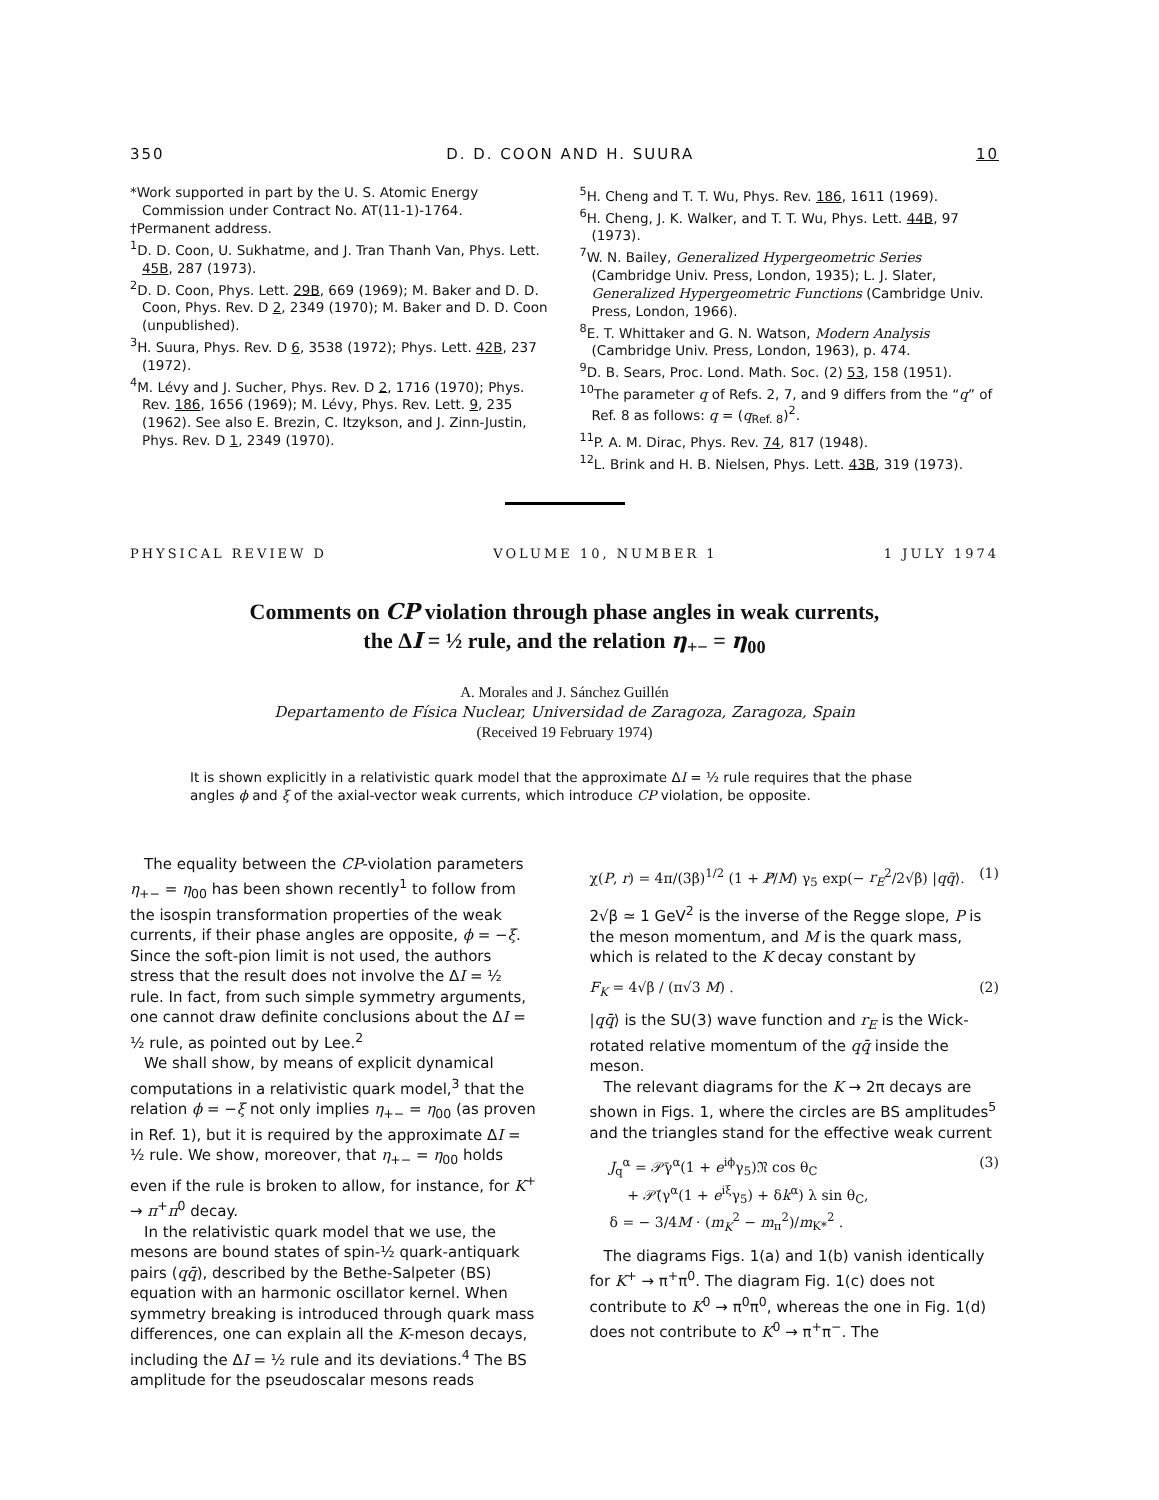350 D. D. COON AND H. SUURA 10
*Work supported in part by the U. S. Atomic Energy Commission under Contract No. AT(11-1)-1764.
†Permanent address.
<sup>1</sup> D. D. Coon, U. Sukhatme, and J. Tran Thanh Van, Phys. Lett. 45B, 287 (1973).
<sup>2</sup> D. D. Coon, Phys. Lett. 29B, 669 (1969); M. Baker and D. D. Coon, Phys. Rev. D 2, 2349 (1970); M. Baker and D. D. Coon (unpublished).
<sup>3</sup>H. Suura, Phys. Rev. D 6, 3538 (1972); Phys. Lett. 42B, 237 (1972).
<sup>4</sup> M. Lévy and J. Sucher, Phys. Rev. D 2, 1716 (1970); Phys. Rev. 186, 1656 (1969); M. Lévy, Phys. Rev. Lett. 9, 235 (1962). See also E. Brezin, C. Itzykson, and J. Zinn-Justin, Phys. Rev. D 1, 2349 (1970).
<sup>5</sup>H. Cheng and T. T. Wu, Phys. Rev. 186, 1611 (1969).
<sup>6</sup>H. Cheng, J. K. Walker, and T. T. Wu, Phys. Lett. 44B, 97 (1973).
<sup>7</sup> W. N. Bailey, Generalized Hypergeometric Series (Cambridge Univ. Press, London, 1935); L. J. Slater, Generalized Hypergeometric Functions (Cambridge Univ. Press, London, 1966).
<sup>8</sup> E. T. Whittaker and G. N. Watson, Modern Analysis (Cambridge Univ. Press, London, 1963), p. 474.
<sup>9</sup> D. B. Sears, Proc. Lond. Math. Soc. (2) 53, 158 (1951).
<sup>10</sup> The parameter q of Refs. 2, 7, and 9 differs from the “q” of Ref. 8 as follows: q = (q<sub>Ref. 8</sub>)<sup>2</sup>.
<sup>11</sup> P. A. M. Dirac, Phys. Rev. 74, 817 (1948).
<sup>12</sup> L. Brink and H. B. Nielsen, Phys. Lett. 43B, 319 (1973).
PHYSICAL REVIEW D VOLUME 10, NUMBER 1 1 JULY 1974
Comments on CP violation through phase angles in weak currents,
the ΔI = ½ rule, and the relation η<sub>+−</sub> = η<sub>00</sub>
A. Morales and J. Sánchez Guillén
Departamento de Física Nuclear, Universidad de Zaragoza, Zaragoza, Spain
(Received 19 February 1974)
It is shown explicitly in a relativistic quark model that the approximate ΔI = ½ rule requires that the phase angles ϕ and ξ of the axial-vector weak currents, which introduce CP violation, be opposite.
The equality between the CP-violation parameters η<sub>+−</sub> = η<sub>00</sub> has been shown recently<sup>1</sup> to follow from the isospin transformation properties of the weak currents, if their phase angles are opposite, ϕ = −ξ. Since the soft-pion limit is not used, the authors stress that the result does not involve the ΔI = ½ rule. In fact, from such simple symmetry arguments, one cannot draw definite conclusions about the ΔI = ½ rule, as pointed out by Lee.<sup>2</sup>
We shall show, by means of explicit dynamical computations in a relativistic quark model,<sup>3</sup> that the relation ϕ = −ξ not only implies η<sub>+−</sub> = η<sub>00</sub> (as proven in Ref. 1), but it is required by the approximate ΔI = ½ rule. We show, moreover, that η<sub>+−</sub> = η<sub>00</sub> holds even if the rule is broken to allow, for instance, for K<sup>+</sup> → π<sup>+</sup>π<sup>0</sup> decay.
In the relativistic quark model that we use, the mesons are bound states of spin-½ quark-antiquark pairs (qq̄), described by the Bethe-Salpeter (BS) equation with an harmonic oscillator kernel. When symmetry breaking is introduced through quark mass differences, one can explain all the K-meson decays, including the ΔI = ½ rule and its deviations.<sup>4</sup> The BS amplitude for the pseudoscalar mesons reads
χ(P, r) = 4π/(3β)<sup>1/2</sup> (1 + P̸/M) γ<sub>5</sub> exp(− r<sub>E</sub><sup>2</sup>/2√β) |qq̄⟩. (1)
2√β ≃ 1 GeV<sup>2</sup> is the inverse of the Regge slope, P is the meson momentum, and M is the quark mass, which is related to the K decay constant by
F<sub>K</sub> = 4√β / (π√3 M) . (2)
|qq̄⟩ is the SU(3) wave function and r<sub>E</sub> is the Wick-rotated relative momentum of the qq̄ inside the meson.
The relevant diagrams for the K → 2π decays are shown in Figs. 1, where the circles are BS amplitudes<sup>5</sup> and the triangles stand for the effective weak current
J<sub>q</sub><sup>α</sup> = 𝒫̄γ<sup>α</sup>(1 + e<sup>iϕ</sup>γ<sub>5</sub>)𝔑 cos θ<sub>C</sub>
+ 𝒫̄(γ<sup>α</sup>(1 + e<sup>iξ</sup>γ<sub>5</sub>) + δk<sup>α</sup>) λ sin θ<sub>C</sub>,
δ = − 3/4M · (m<sub>K</sub><sup>2</sup> − m<sub>π</sub><sup>2</sup>)/m<sub>K*</sub><sup>2</sup> . (3)
The diagrams Figs. 1(a) and 1(b) vanish identically for K<sup>+</sup> → π<sup>+</sup>π<sup>0</sup>. The diagram Fig. 1(c) does not contribute to K<sup>0</sup> → π<sup>0</sup>π<sup>0</sup>, whereas the one in Fig. 1(d) does not contribute to K<sup>0</sup> → π<sup>+</sup>π<sup>−</sup>. The